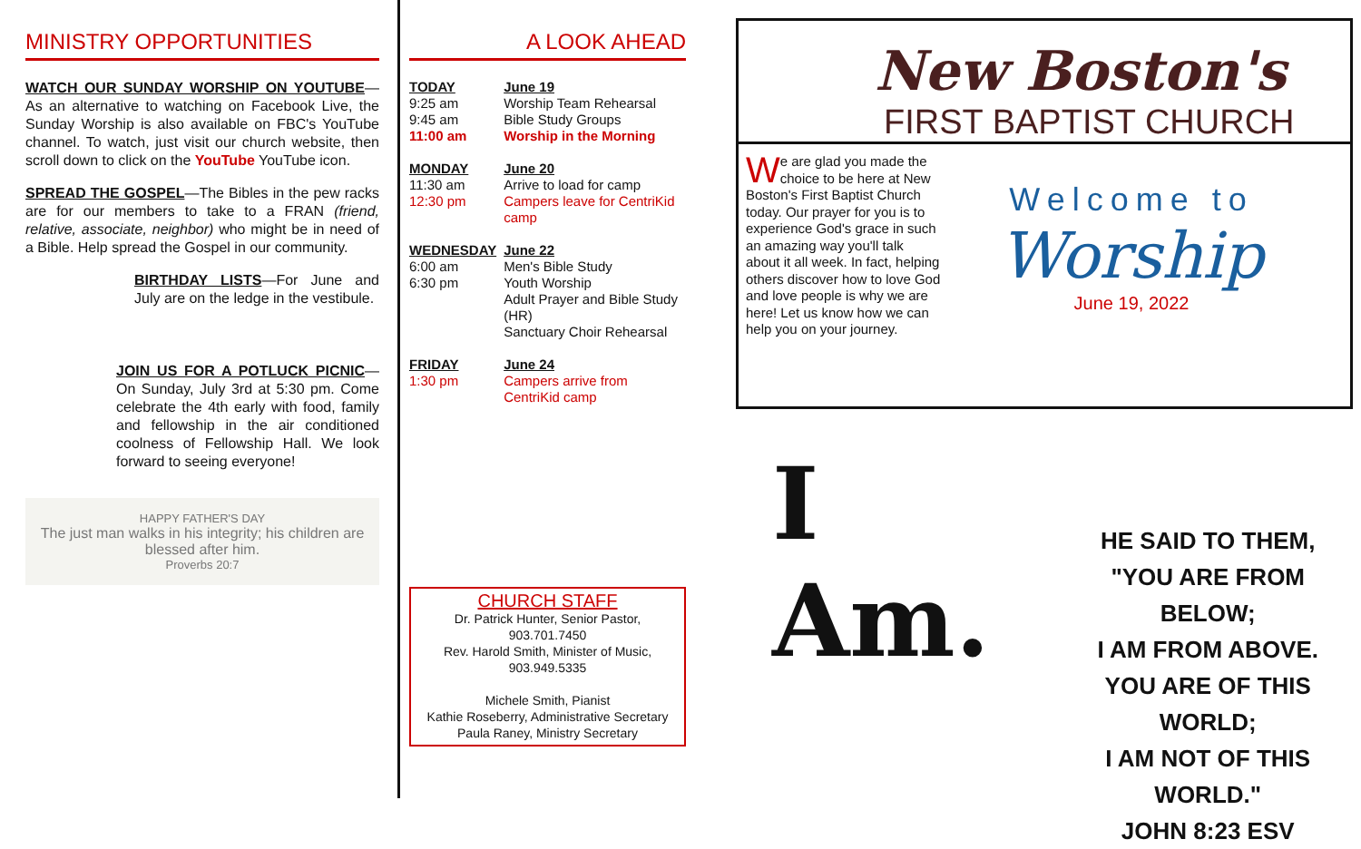MINISTRY OPPORTUNITIES
WATCH OUR SUNDAY WORSHIP ON YOUTUBE—As an alternative to watching on Facebook Live, the Sunday Worship is also available on FBC's YouTube channel. To watch, just visit our church website, then scroll down to click on the YouTube YouTube icon.
SPREAD THE GOSPEL—The Bibles in the pew racks are for our members to take to a FRAN (friend, relative, associate, neighbor) who might be in need of a Bible. Help spread the Gospel in our community.
BIRTHDAY LISTS—For June and July are on the ledge in the vestibule.
JOIN US FOR A POTLUCK PICNIC—On Sunday, July 3rd at 5:30 pm. Come celebrate the 4th early with food, family and fellowship in the air conditioned coolness of Fellowship Hall. We look forward to seeing everyone!
HAPPY FATHER'S DAY
The just man walks in his integrity; his children are blessed after him.
Proverbs 20:7
A LOOK AHEAD
| TODAY | June 19 |
| 9:25 am | Worship Team Rehearsal |
| 9:45 am | Bible Study Groups |
| 11:00 am | Worship in the Morning |
| MONDAY | June 20 |
| 11:30 am | Arrive to load for camp |
| 12:30 pm | Campers leave for CentriKid camp |
| WEDNESDAY | June 22 |
| 6:00 am | Men's Bible Study |
| 6:30 pm | Youth Worship Adult Prayer and Bible Study (HR) Sanctuary Choir Rehearsal |
| FRIDAY | June 24 |
| 1:30 pm | Campers arrive from CentriKid camp |
CHURCH STAFF
Dr. Patrick Hunter, Senior Pastor,
903.701.7450
Rev. Harold Smith, Minister of Music,
903.949.5335
Michele Smith, Pianist
Kathie Roseberry, Administrative Secretary
Paula Raney, Ministry Secretary
New Boston's
FIRST BAPTIST CHURCH
We are glad you made the choice to be here at New Boston's First Baptist Church today. Our prayer for you is to experience God's grace in such an amazing way you'll talk about it all week. In fact, helping others discover how to love God and love people is why we are here! Let us know how we can help you on your journey.
Welcome to
Worship
June 19, 2022
I Am.
HE SAID TO THEM,
"YOU ARE FROM BELOW;
I AM FROM ABOVE.
YOU ARE OF THIS WORLD;
I AM NOT OF THIS WORLD."
JOHN 8:23 ESV